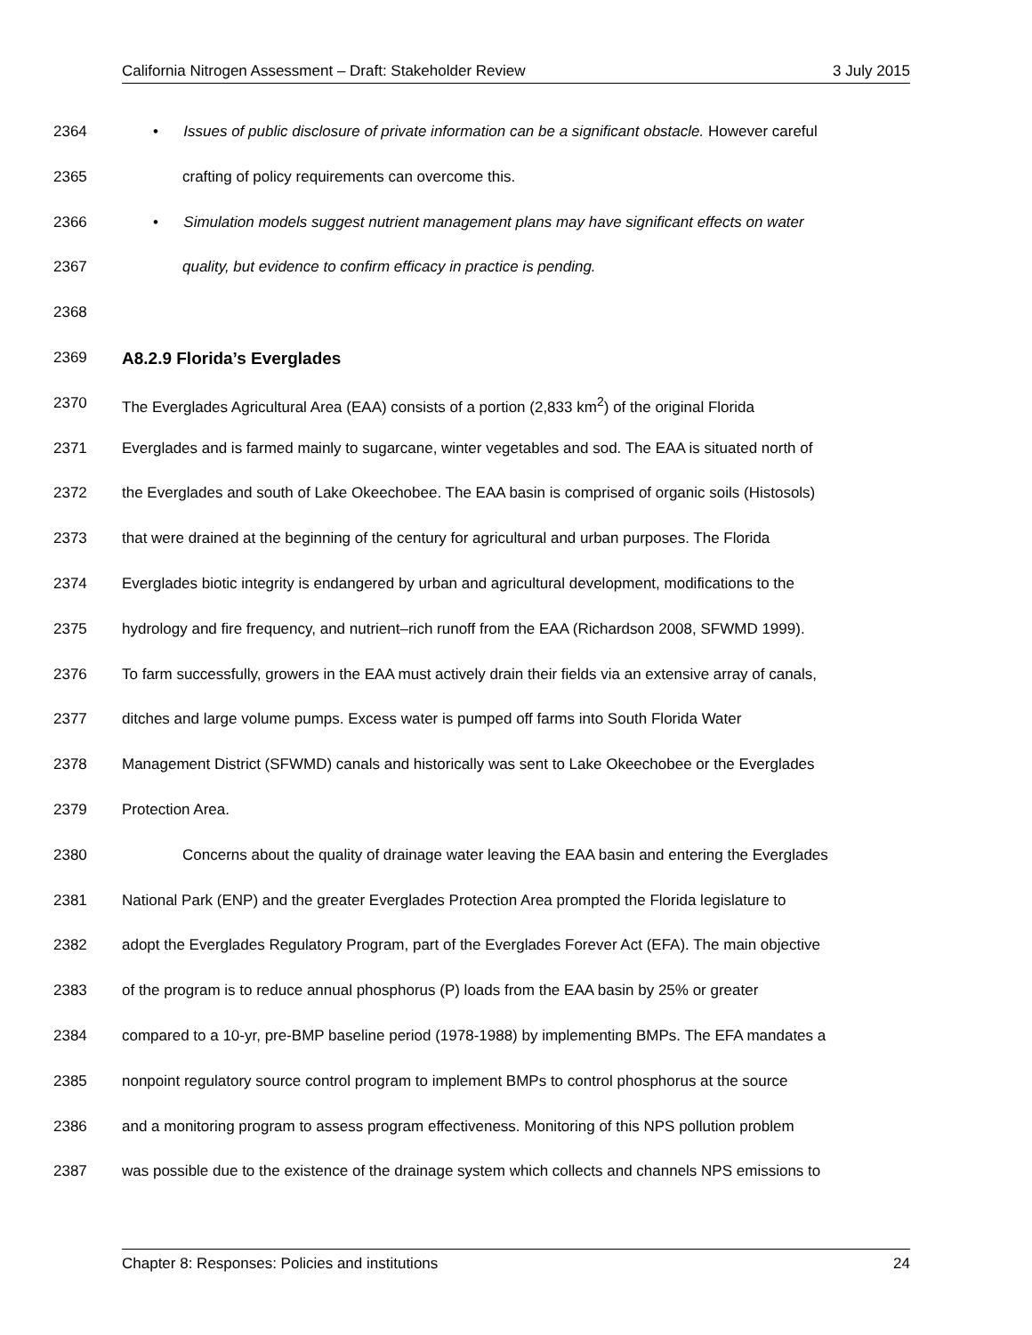California Nitrogen Assessment – Draft: Stakeholder Review 3 July 2015
2364 • Issues of public disclosure of private information can be a significant obstacle. However careful
2365 crafting of policy requirements can overcome this.
2366 • Simulation models suggest nutrient management plans may have significant effects on water
2367 quality, but evidence to confirm efficacy in practice is pending.
2368
2369 A8.2.9 Florida’s Everglades
2370 The Everglades Agricultural Area (EAA) consists of a portion (2,833 km<sup>2</sup>) of the original Florida
2371 Everglades and is farmed mainly to sugarcane, winter vegetables and sod. The EAA is situated north of
2372 the Everglades and south of Lake Okeechobee. The EAA basin is comprised of organic soils (Histosols)
2373 that were drained at the beginning of the century for agricultural and urban purposes. The Florida
2374 Everglades biotic integrity is endangered by urban and agricultural development, modifications to the
2375 hydrology and fire frequency, and nutrient–rich runoff from the EAA (Richardson 2008, SFWMD 1999).
2376 To farm successfully, growers in the EAA must actively drain their fields via an extensive array of canals,
2377 ditches and large volume pumps. Excess water is pumped off farms into South Florida Water
2378 Management District (SFWMD) canals and historically was sent to Lake Okeechobee or the Everglades
2379 Protection Area.
2380 Concerns about the quality of drainage water leaving the EAA basin and entering the Everglades
2381 National Park (ENP) and the greater Everglades Protection Area prompted the Florida legislature to
2382 adopt the Everglades Regulatory Program, part of the Everglades Forever Act (EFA). The main objective
2383 of the program is to reduce annual phosphorus (P) loads from the EAA basin by 25% or greater
2384 compared to a 10-yr, pre-BMP baseline period (1978-1988) by implementing BMPs. The EFA mandates a
2385 nonpoint regulatory source control program to implement BMPs to control phosphorus at the source
2386 and a monitoring program to assess program effectiveness. Monitoring of this NPS pollution problem
2387 was possible due to the existence of the drainage system which collects and channels NPS emissions to
Chapter 8: Responses: Policies and institutions 24